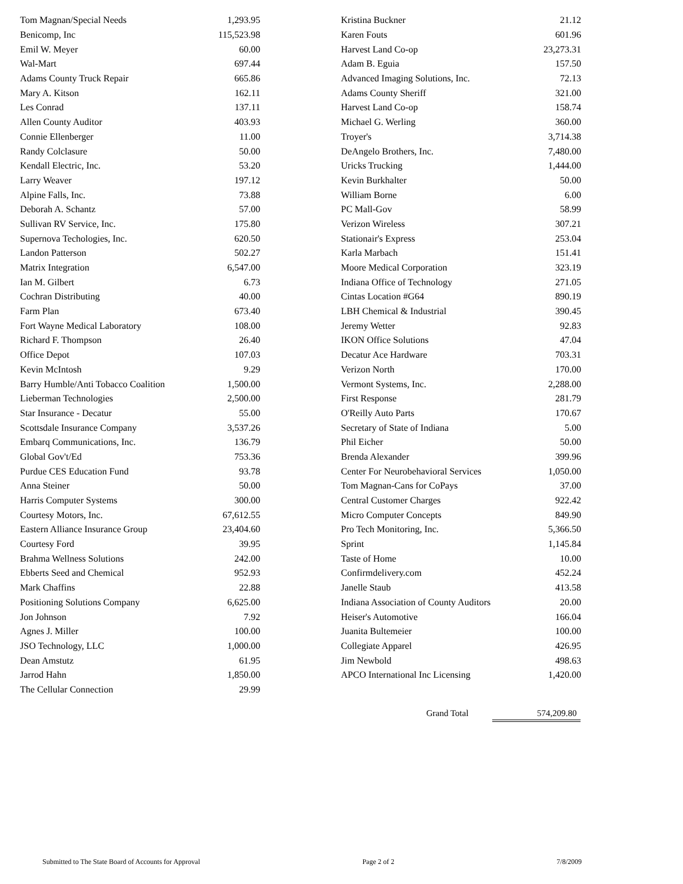| Tom Magnan/Special Needs | 1,293.95 |
| Benicomp, Inc | 115,523.98 |
| Emil W. Meyer | 60.00 |
| Wal-Mart | 697.44 |
| Adams County Truck Repair | 665.86 |
| Mary A. Kitson | 162.11 |
| Les Conrad | 137.11 |
| Allen County Auditor | 403.93 |
| Connie Ellenberger | 11.00 |
| Randy Colclasure | 50.00 |
| Kendall Electric, Inc. | 53.20 |
| Larry Weaver | 197.12 |
| Alpine Falls, Inc. | 73.88 |
| Deborah A. Schantz | 57.00 |
| Sullivan RV Service, Inc. | 175.80 |
| Supernova Techologies, Inc. | 620.50 |
| Landon Patterson | 502.27 |
| Matrix Integration | 6,547.00 |
| Ian M. Gilbert | 6.73 |
| Cochran Distributing | 40.00 |
| Farm Plan | 673.40 |
| Fort Wayne Medical Laboratory | 108.00 |
| Richard F. Thompson | 26.40 |
| Office Depot | 107.03 |
| Kevin McIntosh | 9.29 |
| Barry Humble/Anti Tobacco Coalition | 1,500.00 |
| Lieberman Technologies | 2,500.00 |
| Star Insurance - Decatur | 55.00 |
| Scottsdale Insurance Company | 3,537.26 |
| Embarq Communications, Inc. | 136.79 |
| Global Gov't/Ed | 753.36 |
| Purdue CES Education Fund | 93.78 |
| Anna Steiner | 50.00 |
| Harris Computer Systems | 300.00 |
| Courtesy Motors, Inc. | 67,612.55 |
| Eastern Alliance Insurance Group | 23,404.60 |
| Courtesy Ford | 39.95 |
| Brahma Wellness Solutions | 242.00 |
| Ebberts Seed and Chemical | 952.93 |
| Mark Chaffins | 22.88 |
| Positioning Solutions Company | 6,625.00 |
| Jon Johnson | 7.92 |
| Agnes J. Miller | 100.00 |
| JSO Technology, LLC | 1,000.00 |
| Dean Amstutz | 61.95 |
| Jarrod Hahn | 1,850.00 |
| The Cellular Connection | 29.99 |
| Kristina Buckner | 21.12 |
| Karen Fouts | 601.96 |
| Harvest Land Co-op | 23,273.31 |
| Adam B. Eguia | 157.50 |
| Advanced Imaging Solutions, Inc. | 72.13 |
| Adams County Sheriff | 321.00 |
| Harvest Land Co-op | 158.74 |
| Michael G. Werling | 360.00 |
| Troyer's | 3,714.38 |
| DeAngelo Brothers, Inc. | 7,480.00 |
| Uricks Trucking | 1,444.00 |
| Kevin Burkhalter | 50.00 |
| William Borne | 6.00 |
| PC Mall-Gov | 58.99 |
| Verizon Wireless | 307.21 |
| Stationair's Express | 253.04 |
| Karla Marbach | 151.41 |
| Moore Medical Corporation | 323.19 |
| Indiana Office of Technology | 271.05 |
| Cintas Location #G64 | 890.19 |
| LBH Chemical & Industrial | 390.45 |
| Jeremy Wetter | 92.83 |
| IKON Office Solutions | 47.04 |
| Decatur Ace Hardware | 703.31 |
| Verizon North | 170.00 |
| Vermont Systems, Inc. | 2,288.00 |
| First Response | 281.79 |
| O'Reilly Auto Parts | 170.67 |
| Secretary of State of Indiana | 5.00 |
| Phil Eicher | 50.00 |
| Brenda Alexander | 399.96 |
| Center For Neurobehavioral Services | 1,050.00 |
| Tom Magnan-Cans for CoPays | 37.00 |
| Central Customer Charges | 922.42 |
| Micro Computer Concepts | 849.90 |
| Pro Tech Monitoring, Inc. | 5,366.50 |
| Sprint | 1,145.84 |
| Taste of Home | 10.00 |
| Confirmdelivery.com | 452.24 |
| Janelle Staub | 413.58 |
| Indiana Association of County Auditors | 20.00 |
| Heiser's Automotive | 166.04 |
| Juanita Bultemeier | 100.00 |
| Collegiate Apparel | 426.95 |
| Jim Newbold | 498.63 |
| APCO International Inc Licensing | 1,420.00 |
Grand Total 574,209.80
Submitted to The State Board of Accounts for Approval Page 2 of 2 7/8/2009